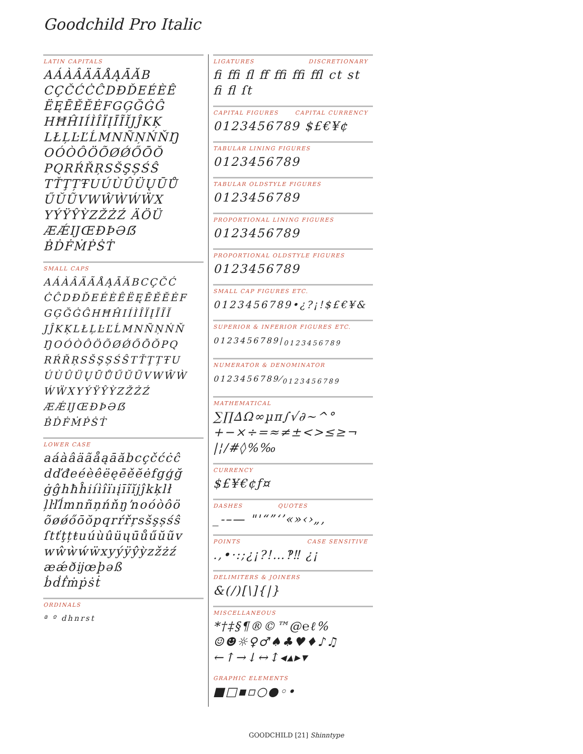Goodchild Pro Italic
LATIN CAPITALS
AÁÀÂÄÃÅĄĀĂB
CÇČĆĊĈDĐĎEÉÈÊ
ËĘĒĚĔĖFGĢĞĠĜ
HĦĤIÍÌÎÏĮĪĨĬJĴKĶ
LŁĻĿĽĹMNÑŅŃŇŊ
OÓÒÔÖÕØǾŐŌŎ
PQRŔŘŖSŠŞȘŚŜ
TŤŢȚŦUÚÙÛÜŲŪŮ
ŰŬŨVWŴẀẂẄX
YÝŸŶỲZŽŻŹ ÄÖÜ
ÆǼĲŒÐÞƏẞ
ḂḊḞṀṖṠṪ
SMALL CAPS
AÁÀÂÄÃÅĄĀĂBCÇČĆ
ĊĈDĐĎEÉÈÊËĘĒĚĔĖF
GĢĞĠĜHĦĤIÍÌÎÏĮĪĨĬ
JĴKĶLŁĻĿĽĹMNÑŅŃŇ
ŊOÓÒÔÖÕØǾŐŌŎPQ
RŔŘŖSŠŞȘŚŜTŤŢȚŦU
ÚÙÛÜŲŪŮŰŬŨVWŴẀ
ẂẄXYÝŸŶỲZŽŻŹ
ÆǼĲŒÐÞƏẞ
ḂḊḞṀṖṠṪ
LOWER CASE
aáàâäãåąāăbcçčćċĉ
dďđeéèêëęēěĕėfgģğ
ġĝhħĥiíìîïıįīĩĭjĵkķlł
ļŀľĺmnñņńňŋŉoóòôö
õøǿőōŏpqrŕřŗsšşșśŝ
ſtťţțŧuúùûüųūůűŭũv
wŵẁẃẅxyýÿŷỳzžżź
æǽðĳœþəß
ḃḋḟṁṗṡṫ
ORDINALS
ª º dhnrst
LIGATURES DISCRETIONARY
ﬁ ﬃ ﬂ ﬀ ﬃ ﬃ ﬄ ct st ﬁ ﬂ ſt
CAPITAL FIGURES CAPITAL CURRENCY
0123456789 $£€¥¢
TABULAR LINING FIGURES
0123456789
TABULAR OLDSTYLE FIGURES
0123456789
PROPORTIONAL LINING FIGURES
0123456789
PROPORTIONAL OLDSTYLE FIGURES
0123456789
SMALL CAP FIGURES ETC.
0123456789•¿?¡!$£€¥&
SUPERIOR & INFERIOR FIGURES ETC.
0123456789|<sub>0123456789</sub>
NUMERATOR & DENOMINATOR
0123456789⁄<sub>0123456789</sub>
MATHEMATICAL
∑∏∆Ω∞µπ∫√∂~^°
+−×÷=≈≠±<>≤≥¬
|¦/#◊%‰
CURRENCY
$£¥€¢ƒ¤
DASHES QUOTES
_-–— "'“”‘’«»‹›„‚
POINTS CASE SENSITIVE
.,•·:;¿¡?!…‽‼ ¿¡
DELIMITERS & JOINERS
&(/)[\]{|}
MISCELLANEOUS
*†‡§¶®©™@℮ℓ%
☺☻☼♀♂♠♣♥♦♪♫
←↑→↓↔↕◂▴▸▾
GRAPHIC ELEMENTS
■□▪▫○●◦•
GOODCHILD [21] Shinntype